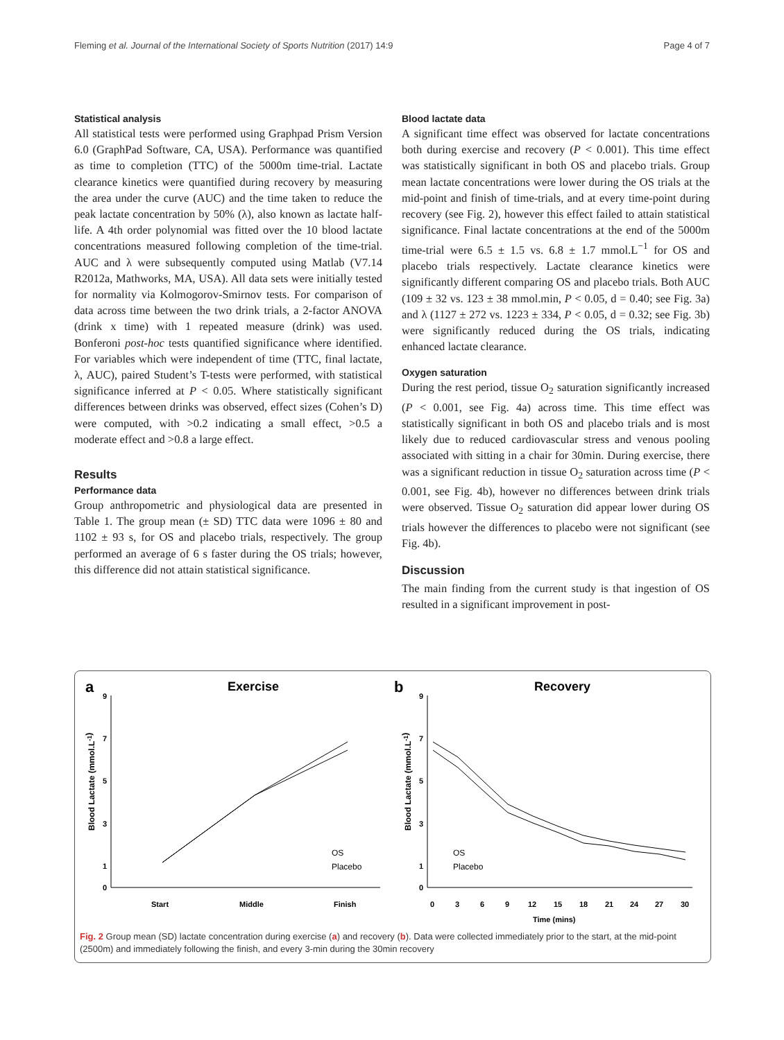Fleming et al. Journal of the International Society of Sports Nutrition (2017) 14:9 Page 4 of 7
Statistical analysis
All statistical tests were performed using Graphpad Prism Version 6.0 (GraphPad Software, CA, USA). Performance was quantified as time to completion (TTC) of the 5000m time-trial. Lactate clearance kinetics were quantified during recovery by measuring the area under the curve (AUC) and the time taken to reduce the peak lactate concentration by 50% (λ), also known as lactate half-life. A 4th order polynomial was fitted over the 10 blood lactate concentrations measured following completion of the time-trial. AUC and λ were subsequently computed using Matlab (V7.14 R2012a, Mathworks, MA, USA). All data sets were initially tested for normality via Kolmogorov-Smirnov tests. For comparison of data across time between the two drink trials, a 2-factor ANOVA (drink x time) with 1 repeated measure (drink) was used. Bonferoni post-hoc tests quantified significance where identified. For variables which were independent of time (TTC, final lactate, λ, AUC), paired Student’s T-tests were performed, with statistical significance inferred at P < 0.05. Where statistically significant differences between drinks was observed, effect sizes (Cohen’s D) were computed, with >0.2 indicating a small effect, >0.5 a moderate effect and >0.8 a large effect.
Results
Performance data
Group anthropometric and physiological data are presented in Table 1. The group mean (± SD) TTC data were 1096 ± 80 and 1102 ± 93 s, for OS and placebo trials, respectively. The group performed an average of 6 s faster during the OS trials; however, this difference did not attain statistical significance.
Blood lactate data
A significant time effect was observed for lactate concentrations both during exercise and recovery (P < 0.001). This time effect was statistically significant in both OS and placebo trials. Group mean lactate concentrations were lower during the OS trials at the mid-point and finish of time-trials, and at every time-point during recovery (see Fig. 2), however this effect failed to attain statistical significance. Final lactate concentrations at the end of the 5000m time-trial were 6.5 ± 1.5 vs. 6.8 ± 1.7 mmol.L<sup>−1</sup> for OS and placebo trials respectively. Lactate clearance kinetics were significantly different comparing OS and placebo trials. Both AUC (109 ± 32 vs. 123 ± 38 mmol.min, P < 0.05, d = 0.40; see Fig. 3a) and λ (1127 ± 272 vs. 1223 ± 334, P < 0.05, d = 0.32; see Fig. 3b) were significantly reduced during the OS trials, indicating enhanced lactate clearance.
Oxygen saturation
During the rest period, tissue O<sub>2</sub> saturation significantly increased (P < 0.001, see Fig. 4a) across time. This time effect was statistically significant in both OS and placebo trials and is most likely due to reduced cardiovascular stress and venous pooling associated with sitting in a chair for 30min. During exercise, there was a significant reduction in tissue O<sub>2</sub> saturation across time (P < 0.001, see Fig. 4b), however no differences between drink trials were observed. Tissue O<sub>2</sub> saturation did appear lower during OS trials however the differences to placebo were not significant (see Fig. 4b).
Discussion
The main finding from the current study is that ingestion of OS resulted in a significant improvement in post-
a
Exercise
b
Recovery
9
7
5
3
1
0
9
7
5
3
1
0
Start
Middle
Finish
0
3
6
9
12
15
18
21
24
27
30
Time (mins)
Blood Lactate (mmol.L-1)
Blood Lactate (mmol.L-1)
OS
Placebo
OS
Placebo
Fig. 2 Group mean (SD) lactate concentration during exercise (a) and recovery (b). Data were collected immediately prior to the start, at the mid-point (2500m) and immediately following the finish, and every 3-min during the 30min recovery